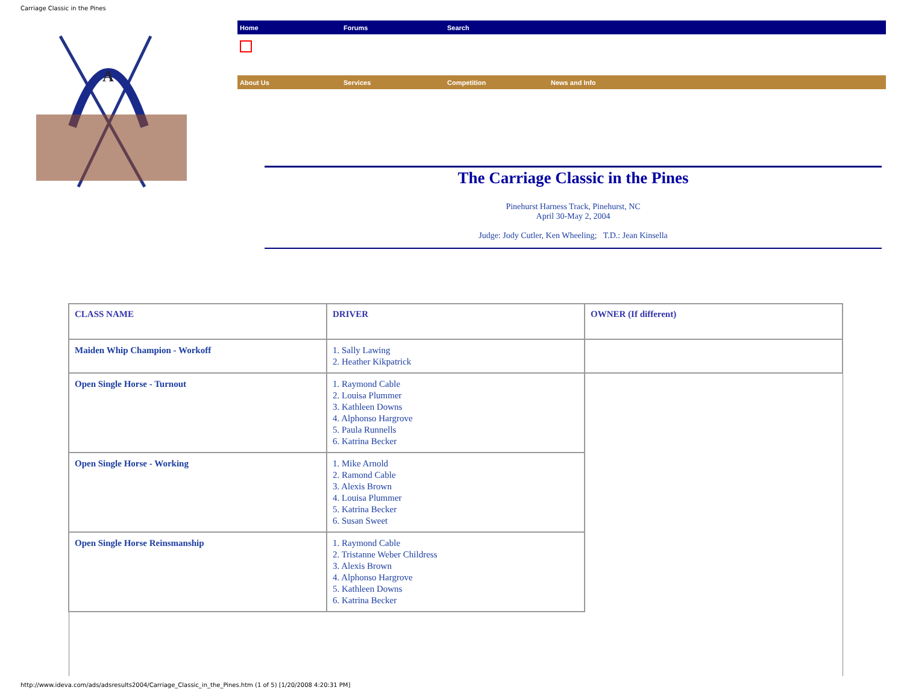Carriage Classic in the Pines
A
Home Forums Search
About Us Services Competition News and Info
The Carriage Classic in the Pines
Pinehurst Harness Track, Pinehurst, NC
April 30-May 2, 2004
Judge: Jody Cutler, Ken Wheeling; T.D.: Jean Kinsella
| CLASS NAME | DRIVER | OWNER (If different) |
| --- | --- | --- |
| Maiden Whip Champion - Workoff | 1. Sally Lawing 2. Heather Kikpatrick | |
| Open Single Horse - Turnout | 1. Raymond Cable 2. Louisa Plummer 3. Kathleen Downs 4. Alphonso Hargrove 5. Paula Runnells 6. Katrina Becker | |
| Open Single Horse - Working | 1. Mike Arnold 2. Ramond Cable 3. Alexis Brown 4. Louisa Plummer 5. Katrina Becker 6. Susan Sweet | |
| Open Single Horse Reinsmanship | 1. Raymond Cable 2. Tristanne Weber Childress 3. Alexis Brown 4. Alphonso Hargrove 5. Kathleen Downs 6. Katrina Becker | |
http://www.ideva.com/ads/adsresults2004/Carriage_Classic_in_the_Pines.htm (1 of 5) [1/20/2008 4:20:31 PM]